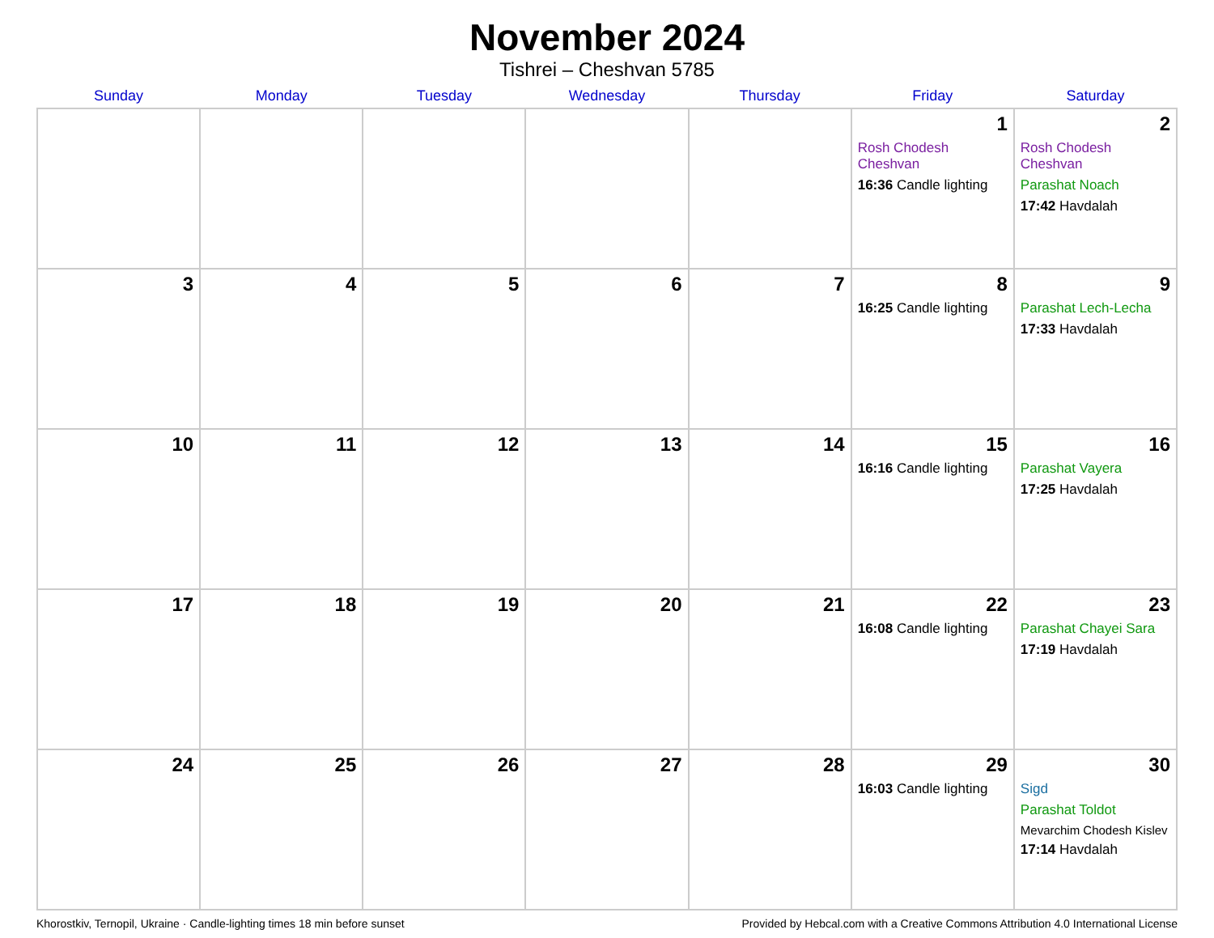November 2024
Tishrei – Cheshvan 5785
| Sunday | Monday | Tuesday | Wednesday | Thursday | Friday | Saturday |
| --- | --- | --- | --- | --- | --- | --- |
| | | | | | 1 Rosh Chodesh Cheshvan 16:36 Candle lighting | 2 Rosh Chodesh Cheshvan Parashat Noach 17:42 Havdalah |
| 3 | 4 | 5 | 6 | 7 | 8 16:25 Candle lighting | 9 Parashat Lech-Lecha 17:33 Havdalah |
| 10 | 11 | 12 | 13 | 14 | 15 16:16 Candle lighting | 16 Parashat Vayera 17:25 Havdalah |
| 17 | 18 | 19 | 20 | 21 | 22 16:08 Candle lighting | 23 Parashat Chayei Sara 17:19 Havdalah |
| 24 | 25 | 26 | 27 | 28 | 29 16:03 Candle lighting | 30 Sigd Parashat Toldot Mevarchim Chodesh Kislev 17:14 Havdalah |
Khorostkiv, Ternopil, Ukraine · Candle-lighting times 18 min before sunset Provided by Hebcal.com with a Creative Commons Attribution 4.0 International License